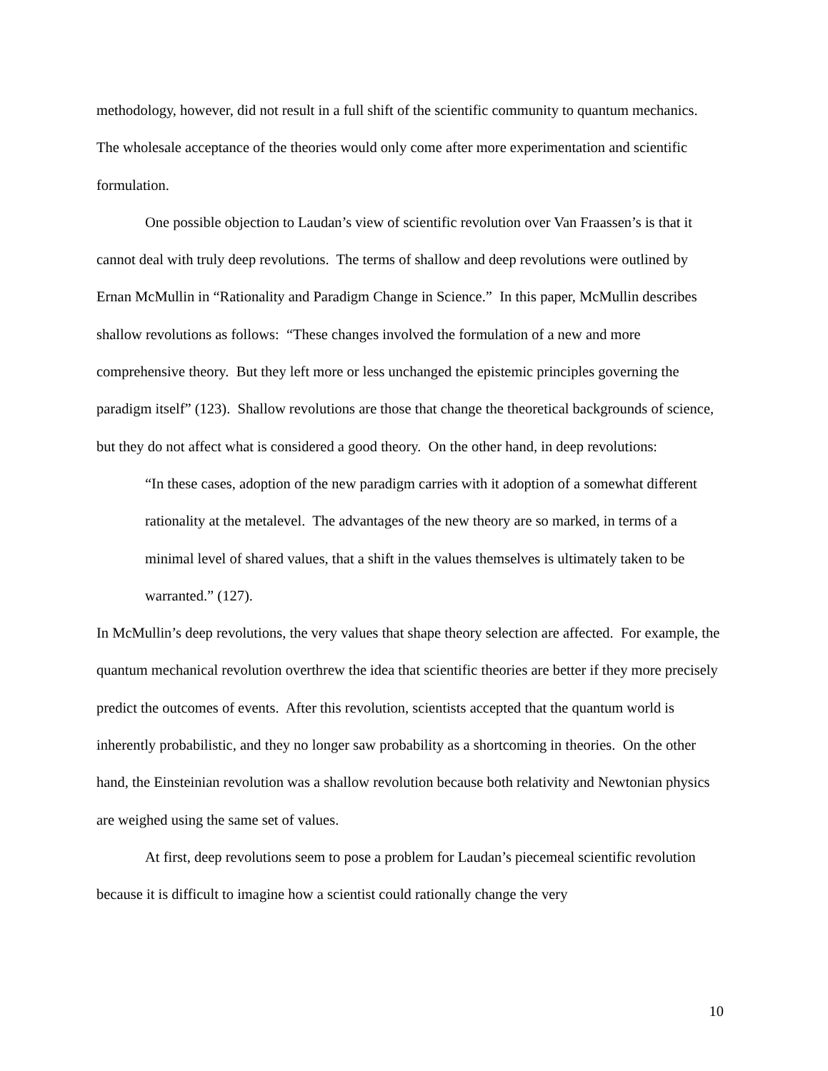methodology, however, did not result in a full shift of the scientific community to quantum mechanics. The wholesale acceptance of the theories would only come after more experimentation and scientific formulation.
One possible objection to Laudan’s view of scientific revolution over Van Fraassen’s is that it cannot deal with truly deep revolutions. The terms of shallow and deep revolutions were outlined by Ernan McMullin in “Rationality and Paradigm Change in Science.” In this paper, McMullin describes shallow revolutions as follows: “These changes involved the formulation of a new and more comprehensive theory. But they left more or less unchanged the epistemic principles governing the paradigm itself” (123). Shallow revolutions are those that change the theoretical backgrounds of science, but they do not affect what is considered a good theory. On the other hand, in deep revolutions:
“In these cases, adoption of the new paradigm carries with it adoption of a somewhat different rationality at the metalevel. The advantages of the new theory are so marked, in terms of a minimal level of shared values, that a shift in the values themselves is ultimately taken to be warranted.” (127).
In McMullin’s deep revolutions, the very values that shape theory selection are affected. For example, the quantum mechanical revolution overthrew the idea that scientific theories are better if they more precisely predict the outcomes of events. After this revolution, scientists accepted that the quantum world is inherently probabilistic, and they no longer saw probability as a shortcoming in theories. On the other hand, the Einsteinian revolution was a shallow revolution because both relativity and Newtonian physics are weighed using the same set of values.
At first, deep revolutions seem to pose a problem for Laudan’s piecemeal scientific revolution because it is difficult to imagine how a scientist could rationally change the very
10